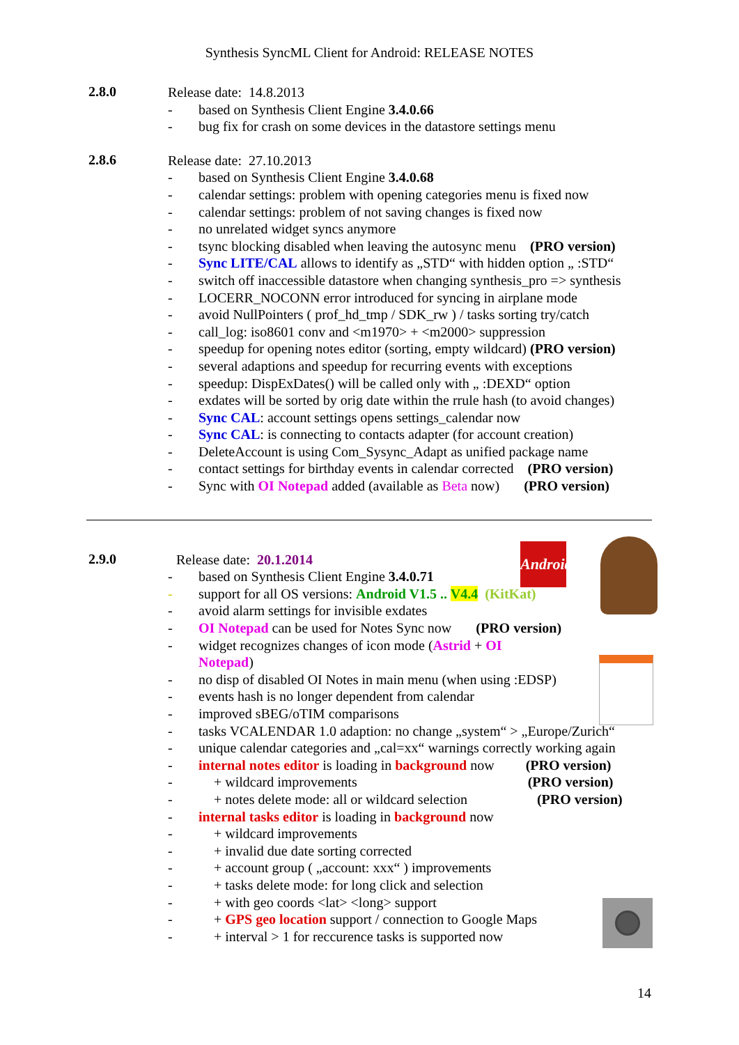Synthesis SyncML Client for Android: RELEASE NOTES
2.8.0
Release date: 14.8.2013
- based on Synthesis Client Engine 3.4.0.66
- bug fix for crash on some devices in the datastore settings menu
2.8.6
Release date: 27.10.2013
- based on Synthesis Client Engine 3.4.0.68
- calendar settings: problem with opening categories menu is fixed now
- calendar settings: problem of not saving changes is fixed now
- no unrelated widget syncs anymore
- tsync blocking disabled when leaving the autosync menu (PRO version)
- Sync LITE/CAL allows to identify as „STD“ with hidden option „ :STD“
- switch off inaccessible datastore when changing synthesis_pro => synthesis
- LOCERR_NOCONN error introduced for syncing in airplane mode
- avoid NullPointers ( prof_hd_tmp / SDK_rw ) / tasks sorting try/catch
- call_log: iso8601 conv and <m1970> + <m2000> suppression
- speedup for opening notes editor (sorting, empty wildcard) (PRO version)
- several adaptions and speedup for recurring events with exceptions
- speedup: DispExDates() will be called only with „ :DEXD“ option
- exdates will be sorted by orig date within the rrule hash (to avoid changes)
- Sync CAL: account settings opens settings_calendar now
- Sync CAL: is connecting to contacts adapter (for account creation)
- DeleteAccount is using Com_Sysync_Adapt as unified package name
- contact settings for birthday events in calendar corrected (PRO version)
- Sync with OI Notepad added (available as Beta now) (PRO version)
2.9.0
Release date: 20.1.2014
- based on Synthesis Client Engine 3.4.0.71
- support for all OS versions: Android V1.5 .. V4.4 (KitKat)
- avoid alarm settings for invisible exdates
- OI Notepad can be used for Notes Sync now (PRO version)
- widget recognizes changes of icon mode (Astrid + OI
Notepad)
- no disp of disabled OI Notes in main menu (when using :EDSP)
- events hash is no longer dependent from calendar
- improved sBEG/oTIM comparisons
- tasks VCALENDAR 1.0 adaption: no change „system“ > „Europe/Zurich“
- unique calendar categories and „cal=xx“ warnings correctly working again
- internal notes editor is loading in background now (PRO version)
- + wildcard improvements (PRO version)
- + notes delete mode: all or wildcard selection (PRO version)
- internal tasks editor is loading in background now
- + wildcard improvements
- + invalid due date sorting corrected
- + account group ( „account: xxx“ ) improvements
- + tasks delete mode: for long click and selection
- + with geo coords <lat> <long> support
- + GPS geo location support / connection to Google Maps
- + interval > 1 for reccurence tasks is supported now
Android
14